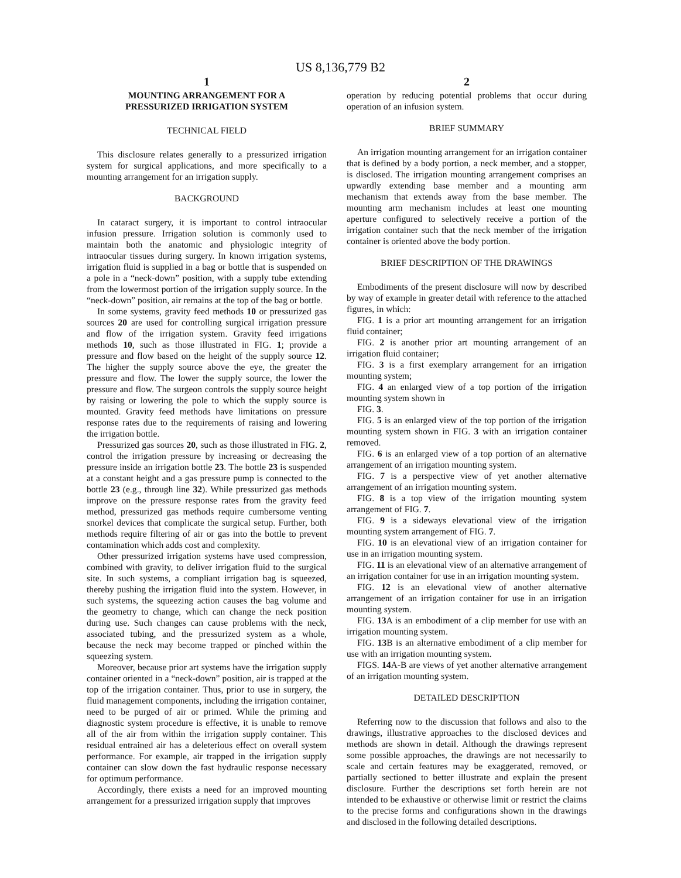US 8,136,779 B2
1
MOUNTING ARRANGEMENT FOR A
PRESSURIZED IRRIGATION SYSTEM
TECHNICAL FIELD
This disclosure relates generally to a pressurized irrigation system for surgical applications, and more specifically to a mounting arrangement for an irrigation supply.
BACKGROUND
In cataract surgery, it is important to control intraocular infusion pressure. Irrigation solution is commonly used to maintain both the anatomic and physiologic integrity of intraocular tissues during surgery. In known irrigation systems, irrigation fluid is supplied in a bag or bottle that is suspended on a pole in a “neck-down” position, with a supply tube extending from the lowermost portion of the irrigation supply source. In the “neck-down” position, air remains at the top of the bag or bottle.
In some systems, gravity feed methods 10 or pressurized gas sources 20 are used for controlling surgical irrigation pressure and flow of the irrigation system. Gravity feed irrigations methods 10, such as those illustrated in FIG. 1; provide a pressure and flow based on the height of the supply source 12. The higher the supply source above the eye, the greater the pressure and flow. The lower the supply source, the lower the pressure and flow. The surgeon controls the supply source height by raising or lowering the pole to which the supply source is mounted. Gravity feed methods have limitations on pressure response rates due to the requirements of raising and lowering the irrigation bottle.
Pressurized gas sources 20, such as those illustrated in FIG. 2, control the irrigation pressure by increasing or decreasing the pressure inside an irrigation bottle 23. The bottle 23 is suspended at a constant height and a gas pressure pump is connected to the bottle 23 (e.g., through line 32). While pressurized gas methods improve on the pressure response rates from the gravity feed method, pressurized gas methods require cumbersome venting snorkel devices that complicate the surgical setup. Further, both methods require filtering of air or gas into the bottle to prevent contamination which adds cost and complexity.
Other pressurized irrigation systems have used compression, combined with gravity, to deliver irrigation fluid to the surgical site. In such systems, a compliant irrigation bag is squeezed, thereby pushing the irrigation fluid into the system. However, in such systems, the squeezing action causes the bag volume and the geometry to change, which can change the neck position during use. Such changes can cause problems with the neck, associated tubing, and the pressurized system as a whole, because the neck may become trapped or pinched within the squeezing system.
Moreover, because prior art systems have the irrigation supply container oriented in a “neck-down” position, air is trapped at the top of the irrigation container. Thus, prior to use in surgery, the fluid management components, including the irrigation container, need to be purged of air or primed. While the priming and diagnostic system procedure is effective, it is unable to remove all of the air from within the irrigation supply container. This residual entrained air has a deleterious effect on overall system performance. For example, air trapped in the irrigation supply container can slow down the fast hydraulic response necessary for optimum performance.
Accordingly, there exists a need for an improved mounting arrangement for a pressurized irrigation supply that improves
2
operation by reducing potential problems that occur during operation of an infusion system.
BRIEF SUMMARY
An irrigation mounting arrangement for an irrigation container that is defined by a body portion, a neck member, and a stopper, is disclosed. The irrigation mounting arrangement comprises an upwardly extending base member and a mounting arm mechanism that extends away from the base member. The mounting arm mechanism includes at least one mounting aperture configured to selectively receive a portion of the irrigation container such that the neck member of the irrigation container is oriented above the body portion.
BRIEF DESCRIPTION OF THE DRAWINGS
Embodiments of the present disclosure will now by described by way of example in greater detail with reference to the attached figures, in which:
FIG. 1 is a prior art mounting arrangement for an irrigation fluid container;
FIG. 2 is another prior art mounting arrangement of an irrigation fluid container;
FIG. 3 is a first exemplary arrangement for an irrigation mounting system;
FIG. 4 an enlarged view of a top portion of the irrigation mounting system shown in
FIG. 3.
FIG. 5 is an enlarged view of the top portion of the irrigation mounting system shown in FIG. 3 with an irrigation container removed.
FIG. 6 is an enlarged view of a top portion of an alternative arrangement of an irrigation mounting system.
FIG. 7 is a perspective view of yet another alternative arrangement of an irrigation mounting system.
FIG. 8 is a top view of the irrigation mounting system arrangement of FIG. 7.
FIG. 9 is a sideways elevational view of the irrigation mounting system arrangement of FIG. 7.
FIG. 10 is an elevational view of an irrigation container for use in an irrigation mounting system.
FIG. 11 is an elevational view of an alternative arrangement of an irrigation container for use in an irrigation mounting system.
FIG. 12 is an elevational view of another alternative arrangement of an irrigation container for use in an irrigation mounting system.
FIG. 13 A is an embodiment of a clip member for use with an irrigation mounting system.
FIG. 13 B is an alternative embodiment of a clip member for use with an irrigation mounting system.
FIGS. 14 A-B are views of yet another alternative arrangement of an irrigation mounting system.
DETAILED DESCRIPTION
Referring now to the discussion that follows and also to the drawings, illustrative approaches to the disclosed devices and methods are shown in detail. Although the drawings represent some possible approaches, the drawings are not necessarily to scale and certain features may be exaggerated, removed, or partially sectioned to better illustrate and explain the present disclosure. Further the descriptions set forth herein are not intended to be exhaustive or otherwise limit or restrict the claims to the precise forms and configurations shown in the drawings and disclosed in the following detailed descriptions.